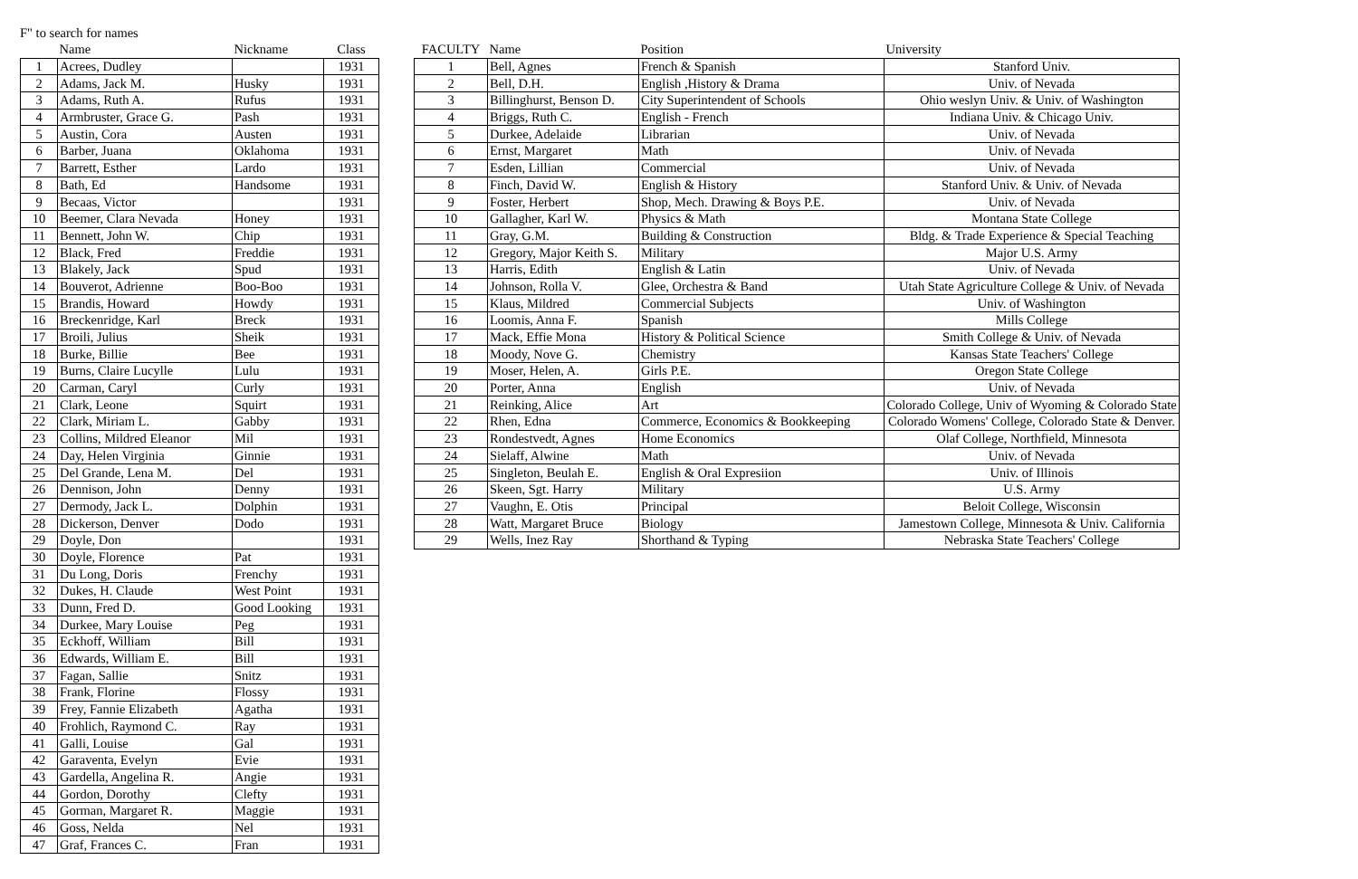F" to search for names
| | Name | Nickname | Class |
| --- | --- | --- | --- |
| 1 | Acrees, Dudley | | 1931 |
| 2 | Adams, Jack M. | Husky | 1931 |
| 3 | Adams, Ruth A. | Rufus | 1931 |
| 4 | Armbruster, Grace G. | Pash | 1931 |
| 5 | Austin, Cora | Austen | 1931 |
| 6 | Barber, Juana | Oklahoma | 1931 |
| 7 | Barrett, Esther | Lardo | 1931 |
| 8 | Bath, Ed | Handsome | 1931 |
| 9 | Becaas, Victor | | 1931 |
| 10 | Beemer, Clara Nevada | Honey | 1931 |
| 11 | Bennett, John W. | Chip | 1931 |
| 12 | Black, Fred | Freddie | 1931 |
| 13 | Blakely, Jack | Spud | 1931 |
| 14 | Bouverot, Adrienne | Boo-Boo | 1931 |
| 15 | Brandis, Howard | Howdy | 1931 |
| 16 | Breckenridge, Karl | Breck | 1931 |
| 17 | Broili, Julius | Sheik | 1931 |
| 18 | Burke, Billie | Bee | 1931 |
| 19 | Burns, Claire Lucylle | Lulu | 1931 |
| 20 | Carman, Caryl | Curly | 1931 |
| 21 | Clark, Leone | Squirt | 1931 |
| 22 | Clark, Miriam L. | Gabby | 1931 |
| 23 | Collins, Mildred Eleanor | Mil | 1931 |
| 24 | Day, Helen Virginia | Ginnie | 1931 |
| 25 | Del Grande, Lena M. | Del | 1931 |
| 26 | Dennison, John | Denny | 1931 |
| 27 | Dermody, Jack L. | Dolphin | 1931 |
| 28 | Dickerson, Denver | Dodo | 1931 |
| 29 | Doyle, Don | | 1931 |
| 30 | Doyle, Florence | Pat | 1931 |
| 31 | Du Long, Doris | Frenchy | 1931 |
| 32 | Dukes, H. Claude | West Point | 1931 |
| 33 | Dunn, Fred D. | Good Looking | 1931 |
| 34 | Durkee, Mary Louise | Peg | 1931 |
| 35 | Eckhoff, William | Bill | 1931 |
| 36 | Edwards, William E. | Bill | 1931 |
| 37 | Fagan, Sallie | Snitz | 1931 |
| 38 | Frank, Florine | Flossy | 1931 |
| 39 | Frey, Fannie Elizabeth | Agatha | 1931 |
| 40 | Frohlich, Raymond C. | Ray | 1931 |
| 41 | Galli, Louise | Gal | 1931 |
| 42 | Garaventa, Evelyn | Evie | 1931 |
| 43 | Gardella, Angelina R. | Angie | 1931 |
| 44 | Gordon, Dorothy | Clefty | 1931 |
| 45 | Gorman, Margaret R. | Maggie | 1931 |
| 46 | Goss, Nelda | Nel | 1931 |
| 47 | Graf, Frances C. | Fran | 1931 |
| FACULTY | Name | Position | University |
| --- | --- | --- | --- |
| 1 | Bell, Agnes | French & Spanish | Stanford Univ. |
| 2 | Bell, D.H. | English ,History & Drama | Univ. of Nevada |
| 3 | Billinghurst, Benson D. | City Superintendent of Schools | Ohio weslyn Univ. & Univ. of Washington |
| 4 | Briggs, Ruth C. | English - French | Indiana Univ. & Chicago Univ. |
| 5 | Durkee, Adelaide | Librarian | Univ. of Nevada |
| 6 | Ernst, Margaret | Math | Univ. of Nevada |
| 7 | Esden, Lillian | Commercial | Univ. of Nevada |
| 8 | Finch, David W. | English & History | Stanford Univ. & Univ. of Nevada |
| 9 | Foster, Herbert | Shop, Mech. Drawing & Boys P.E. | Univ. of Nevada |
| 10 | Gallagher, Karl W. | Physics & Math | Montana State College |
| 11 | Gray, G.M. | Building & Construction | Bldg. & Trade Experience & Special Teaching |
| 12 | Gregory, Major Keith S. | Military | Major U.S. Army |
| 13 | Harris, Edith | English & Latin | Univ. of Nevada |
| 14 | Johnson, Rolla V. | Glee, Orchestra & Band | Utah State Agriculture College & Univ. of Nevada |
| 15 | Klaus, Mildred | Commercial Subjects | Univ. of Washington |
| 16 | Loomis, Anna F. | Spanish | Mills College |
| 17 | Mack, Effie Mona | History & Political Science | Smith College & Univ. of Nevada |
| 18 | Moody, Nove G. | Chemistry | Kansas State Teachers' College |
| 19 | Moser, Helen, A. | Girls P.E. | Oregon State College |
| 20 | Porter, Anna | English | Univ. of Nevada |
| 21 | Reinking, Alice | Art | Colorado College, Univ of Wyoming & Colorado State |
| 22 | Rhen, Edna | Commerce, Economics & Bookkeeping | Colorado Womens' College, Colorado State & Denver. |
| 23 | Rondestvedt, Agnes | Home Economics | Olaf College, Northfield, Minnesota |
| 24 | Sielaff, Alwine | Math | Univ. of Nevada |
| 25 | Singleton, Beulah E. | English & Oral Expresiion | Univ. of Illinois |
| 26 | Skeen, Sgt. Harry | Military | U.S. Army |
| 27 | Vaughn, E. Otis | Principal | Beloit College, Wisconsin |
| 28 | Watt, Margaret Bruce | Biology | Jamestown College, Minnesota & Univ. California |
| 29 | Wells, Inez Ray | Shorthand & Typing | Nebraska State Teachers' College |